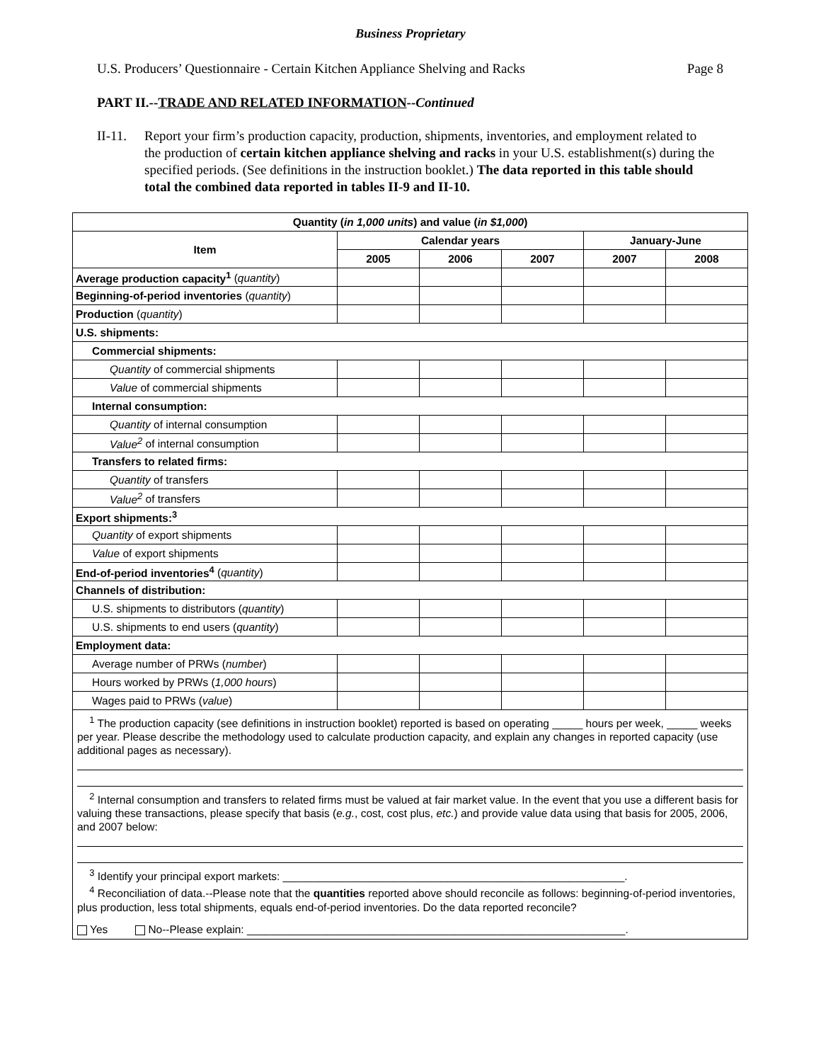Business Proprietary
U.S. Producers’ Questionnaire - Certain Kitchen Appliance Shelving and Racks Page 8
PART II.--TRADE AND RELATED INFORMATION--Continued
II-11. Report your firm’s production capacity, production, shipments, inventories, and employment related to the production of certain kitchen appliance shelving and racks in your U.S. establishment(s) during the specified periods. (See definitions in the instruction booklet.) The data reported in this table should total the combined data reported in tables II-9 and II-10.
| Quantity ( in 1,000 units ) and value ( in $1,000 ) | | | | | |
| --- | --- | --- | --- | --- | --- |
| Item | Calendar years | | | January-June | |
| | 2005 | 2006 | 2007 | 2007 | 2008 |
| Average production capacity<sup>1</sup> ( quantity ) | | | | | |
| Beginning-of-period inventories ( quantity ) | | | | | |
| Production ( quantity ) | | | | | |
| U.S. shipments: | | | | | |
| Commercial shipments: | | | | | |
| Quantity of commercial shipments | | | | | |
| Value of commercial shipments | | | | | |
| Internal consumption: | | | | | |
| Quantity of internal consumption | | | | | |
| Value<sup>2</sup> of internal consumption | | | | | |
| Transfers to related firms: | | | | | |
| Quantity of transfers | | | | | |
| Value<sup>2</sup> of transfers | | | | | |
| Export shipments:<sup>3</sup> | | | | | |
| Quantity of export shipments | | | | | |
| Value of export shipments | | | | | |
| End-of-period inventories<sup>4</sup> ( quantity ) | | | | | |
| Channels of distribution: | | | | | |
| U.S. shipments to distributors ( quantity ) | | | | | |
| U.S. shipments to end users ( quantity ) | | | | | |
| Employment data: | | | | | |
| Average number of PRWs ( number ) | | | | | |
| Hours worked by PRWs ( 1,000 hours ) | | | | | |
| Wages paid to PRWs ( value ) | | | | | |
| <sup>1</sup> The production capacity (see definitions in instruction booklet) reported is based on operating _____ hours per week, _____ weeks per year. Please describe the methodology used to calculate production capacity, and explain any changes in reported capacity (use additional pages as necessary). <sup>2</sup> Internal consumption and transfers to related firms must be valued at fair market value. In the event that you use a different basis for valuing these transactions, please specify that basis ( e.g. , cost, cost plus, etc. ) and provide value data using that basis for 2005, 2006, and 2007 below: <sup>3</sup> Identify your principal export markets: ________________________________________________________. <sup>4</sup> Reconciliation of data.--Please note that the quantities reported above should reconcile as follows: beginning-of-period inventories, plus production, less total shipments, equals end-of-period inventories. Do the data reported reconcile? Yes No--Please explain: ______________________________________________________________. | | | | | |